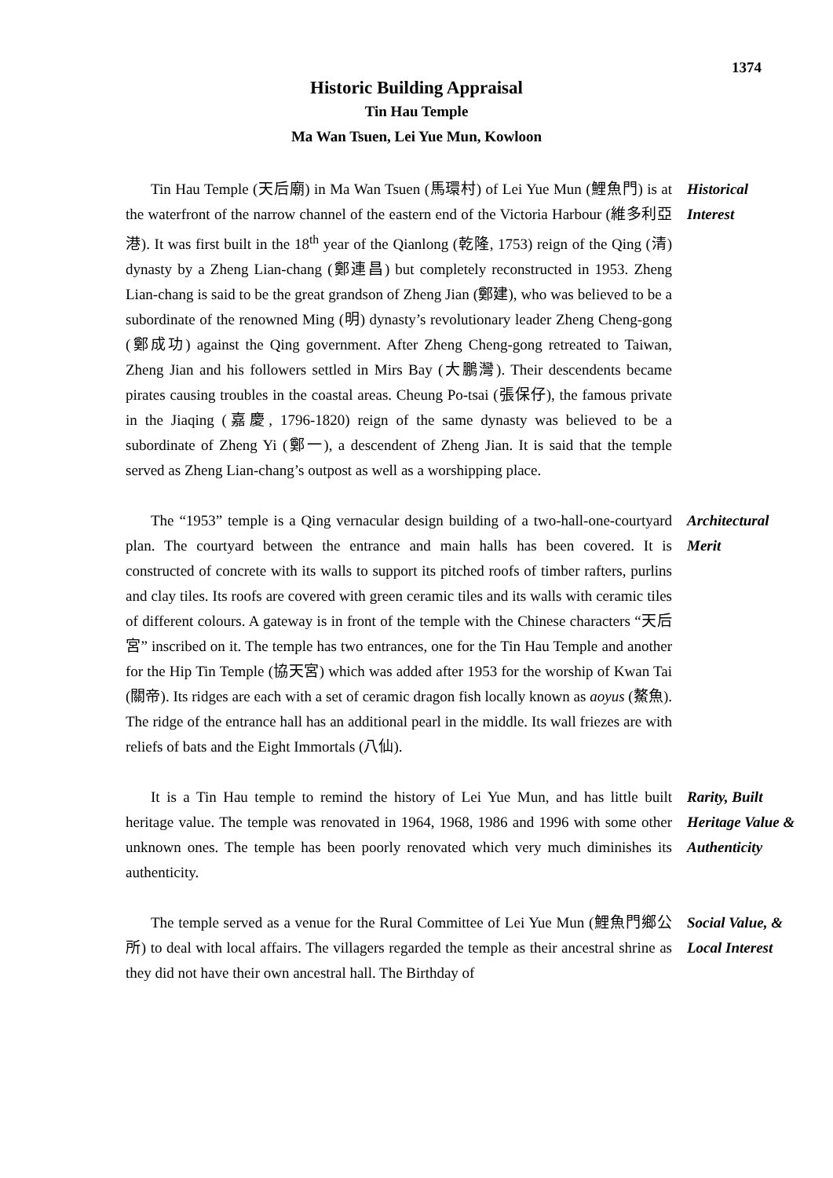1374
Historic Building Appraisal
Tin Hau Temple
Ma Wan Tsuen, Lei Yue Mun, Kowloon
Tin Hau Temple (天后廟) in Ma Wan Tsuen (馬環村) of Lei Yue Mun (鯉魚門) is at the waterfront of the narrow channel of the eastern end of the Victoria Harbour (維多利亞港). It was first built in the 18<sup>th</sup> year of the Qianlong (乾隆, 1753) reign of the Qing (清) dynasty by a Zheng Lian-chang (鄭連昌) but completely reconstructed in 1953. Zheng Lian-chang is said to be the great grandson of Zheng Jian (鄭建), who was believed to be a subordinate of the renowned Ming (明) dynasty’s revolutionary leader Zheng Cheng-gong (鄭成功) against the Qing government. After Zheng Cheng-gong retreated to Taiwan, Zheng Jian and his followers settled in Mirs Bay (大鵬灣). Their descendents became pirates causing troubles in the coastal areas. Cheung Po-tsai (張保仔), the famous private in the Jiaqing (嘉慶, 1796-1820) reign of the same dynasty was believed to be a subordinate of Zheng Yi (鄭一), a descendent of Zheng Jian. It is said that the temple served as Zheng Lian-chang’s outpost as well as a worshipping place.
Historical Interest
The “1953” temple is a Qing vernacular design building of a two-hall-one-courtyard plan. The courtyard between the entrance and main halls has been covered. It is constructed of concrete with its walls to support its pitched roofs of timber rafters, purlins and clay tiles. Its roofs are covered with green ceramic tiles and its walls with ceramic tiles of different colours. A gateway is in front of the temple with the Chinese characters “天后宮” inscribed on it. The temple has two entrances, one for the Tin Hau Temple and another for the Hip Tin Temple (協天宮) which was added after 1953 for the worship of Kwan Tai (關帝). Its ridges are each with a set of ceramic dragon fish locally known as aoyus (鰲魚). The ridge of the entrance hall has an additional pearl in the middle. Its wall friezes are with reliefs of bats and the Eight Immortals (八仙).
Architectural Merit
It is a Tin Hau temple to remind the history of Lei Yue Mun, and has little built heritage value. The temple was renovated in 1964, 1968, 1986 and 1996 with some other unknown ones. The temple has been poorly renovated which very much diminishes its authenticity.
Rarity, Built Heritage Value & Authenticity
The temple served as a venue for the Rural Committee of Lei Yue Mun (鯉魚門鄉公所) to deal with local affairs. The villagers regarded the temple as their ancestral shrine as they did not have their own ancestral hall. The Birthday of
Social Value, & Local Interest